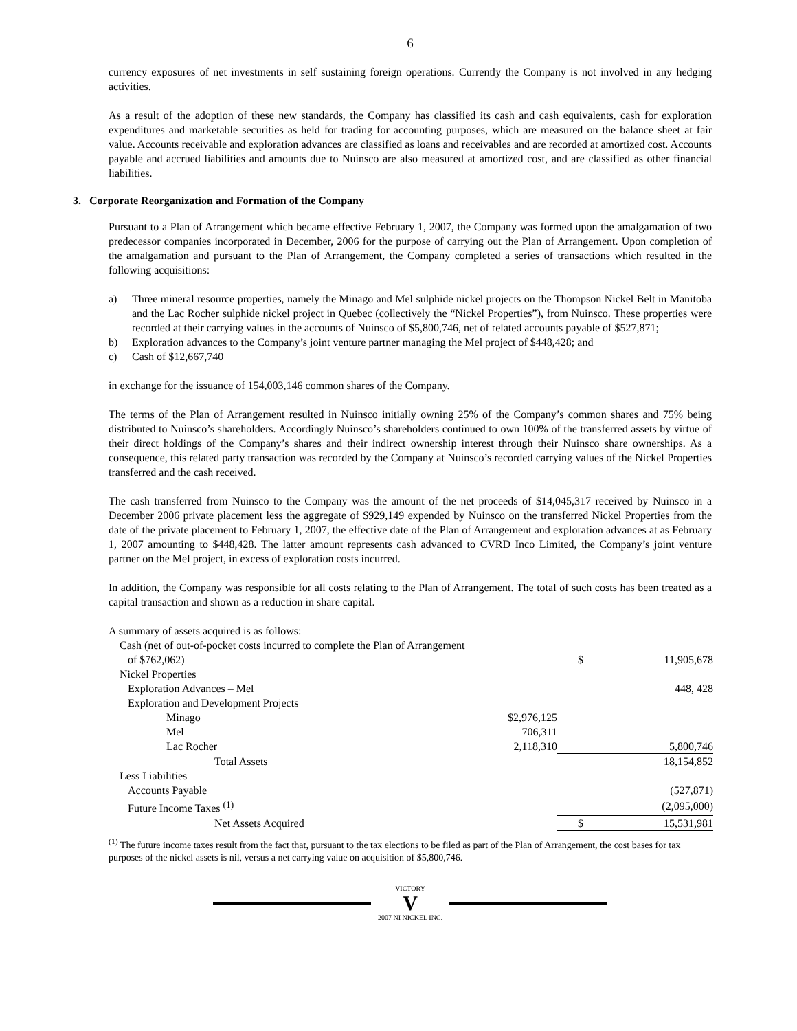6
currency exposures of net investments in self sustaining foreign operations. Currently the Company is not involved in any hedging activities.
As a result of the adoption of these new standards, the Company has classified its cash and cash equivalents, cash for exploration expenditures and marketable securities as held for trading for accounting purposes, which are measured on the balance sheet at fair value. Accounts receivable and exploration advances are classified as loans and receivables and are recorded at amortized cost. Accounts payable and accrued liabilities and amounts due to Nuinsco are also measured at amortized cost, and are classified as other financial liabilities.
3. Corporate Reorganization and Formation of the Company
Pursuant to a Plan of Arrangement which became effective February 1, 2007, the Company was formed upon the amalgamation of two predecessor companies incorporated in December, 2006 for the purpose of carrying out the Plan of Arrangement. Upon completion of the amalgamation and pursuant to the Plan of Arrangement, the Company completed a series of transactions which resulted in the following acquisitions:
a) Three mineral resource properties, namely the Minago and Mel sulphide nickel projects on the Thompson Nickel Belt in Manitoba and the Lac Rocher sulphide nickel project in Quebec (collectively the “Nickel Properties”), from Nuinsco. These properties were recorded at their carrying values in the accounts of Nuinsco of $5,800,746, net of related accounts payable of $527,871;
b) Exploration advances to the Company’s joint venture partner managing the Mel project of $448,428; and
c) Cash of $12,667,740
in exchange for the issuance of 154,003,146 common shares of the Company.
The terms of the Plan of Arrangement resulted in Nuinsco initially owning 25% of the Company’s common shares and 75% being distributed to Nuinsco’s shareholders. Accordingly Nuinsco’s shareholders continued to own 100% of the transferred assets by virtue of their direct holdings of the Company’s shares and their indirect ownership interest through their Nuinsco share ownerships. As a consequence, this related party transaction was recorded by the Company at Nuinsco’s recorded carrying values of the Nickel Properties transferred and the cash received.
The cash transferred from Nuinsco to the Company was the amount of the net proceeds of $14,045,317 received by Nuinsco in a December 2006 private placement less the aggregate of $929,149 expended by Nuinsco on the transferred Nickel Properties from the date of the private placement to February 1, 2007, the effective date of the Plan of Arrangement and exploration advances at as February 1, 2007 amounting to $448,428. The latter amount represents cash advanced to CVRD Inco Limited, the Company’s joint venture partner on the Mel project, in excess of exploration costs incurred.
In addition, the Company was responsible for all costs relating to the Plan of Arrangement. The total of such costs has been treated as a capital transaction and shown as a reduction in share capital.
| A summary of assets acquired is as follows: | | | |
| Cash (net of out-of-pocket costs incurred to complete the Plan of Arrangement | | | |
| of $762,062) | | $ | 11,905,678 |
| Nickel Properties | | | |
| Exploration Advances – Mel | | | 448, 428 |
| Exploration and Development Projects | | | |
| Minago | $2,976,125 | | |
| Mel | 706,311 | | |
| Lac Rocher | 2,118,310 | | 5,800,746 |
| Total Assets | | | 18,154,852 |
| Less Liabilities | | | |
| Accounts Payable | | | (527,871) |
| Future Income Taxes <sup>(1)</sup> | | | (2,095,000) |
| Net Assets Acquired | | $ | 15,531,981 |
<sup>(1)</sup> The future income taxes result from the fact that, pursuant to the tax elections to be filed as part of the Plan of Arrangement, the cost bases for tax purposes of the nickel assets is nil, versus a net carrying value on acquisition of $5,800,746.
VICTORY
V
2007 NI NICKEL INC.